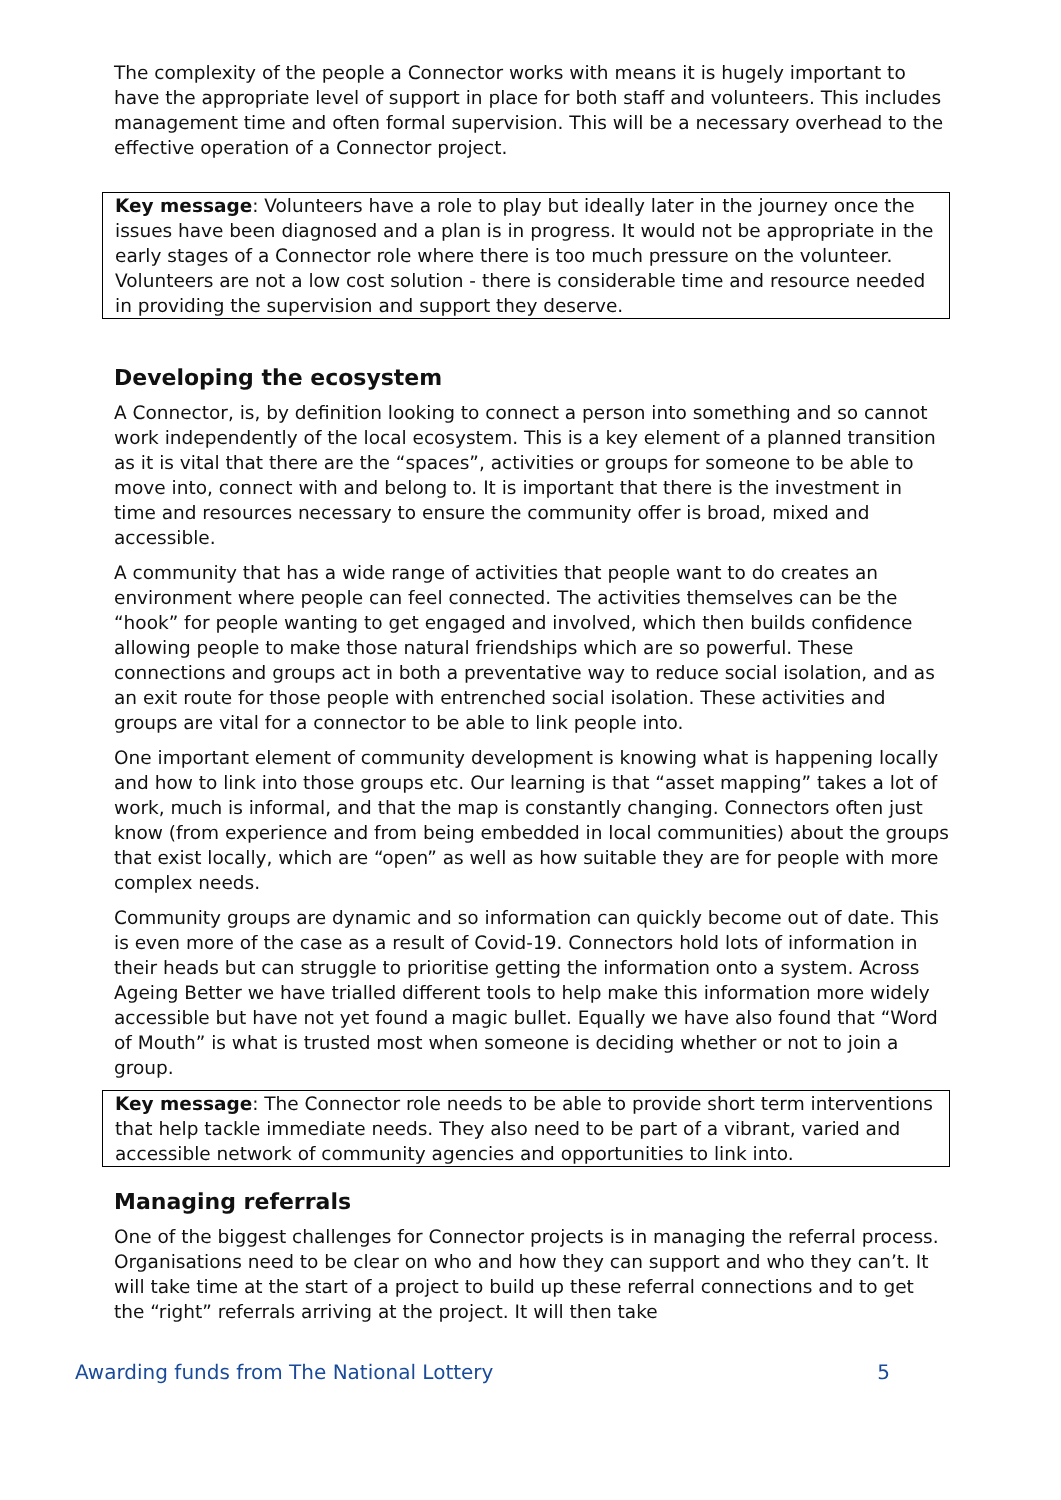The complexity of the people a Connector works with means it is hugely important to have the appropriate level of support in place for both staff and volunteers. This includes management time and often formal supervision. This will be a necessary overhead to the effective operation of a Connector project.
Key message: Volunteers have a role to play but ideally later in the journey once the issues have been diagnosed and a plan is in progress. It would not be appropriate in the early stages of a Connector role where there is too much pressure on the volunteer. Volunteers are not a low cost solution - there is considerable time and resource needed in providing the supervision and support they deserve.
Developing the ecosystem
A Connector, is, by definition looking to connect a person into something and so cannot work independently of the local ecosystem. This is a key element of a planned transition as it is vital that there are the “spaces”, activities or groups for someone to be able to move into, connect with and belong to. It is important that there is the investment in time and resources necessary to ensure the community offer is broad, mixed and accessible.
A community that has a wide range of activities that people want to do creates an environment where people can feel connected. The activities themselves can be the “hook” for people wanting to get engaged and involved, which then builds confidence allowing people to make those natural friendships which are so powerful. These connections and groups act in both a preventative way to reduce social isolation, and as an exit route for those people with entrenched social isolation. These activities and groups are vital for a connector to be able to link people into.
One important element of community development is knowing what is happening locally and how to link into those groups etc. Our learning is that “asset mapping” takes a lot of work, much is informal, and that the map is constantly changing. Connectors often just know (from experience and from being embedded in local communities) about the groups that exist locally, which are “open” as well as how suitable they are for people with more complex needs.
Community groups are dynamic and so information can quickly become out of date. This is even more of the case as a result of Covid-19. Connectors hold lots of information in their heads but can struggle to prioritise getting the information onto a system. Across Ageing Better we have trialled different tools to help make this information more widely accessible but have not yet found a magic bullet. Equally we have also found that “Word of Mouth” is what is trusted most when someone is deciding whether or not to join a group.
Key message: The Connector role needs to be able to provide short term interventions that help tackle immediate needs. They also need to be part of a vibrant, varied and accessible network of community agencies and opportunities to link into.
Managing referrals
One of the biggest challenges for Connector projects is in managing the referral process. Organisations need to be clear on who and how they can support and who they can’t. It will take time at the start of a project to build up these referral connections and to get the “right” referrals arriving at the project. It will then take
Awarding funds from The National Lottery 5